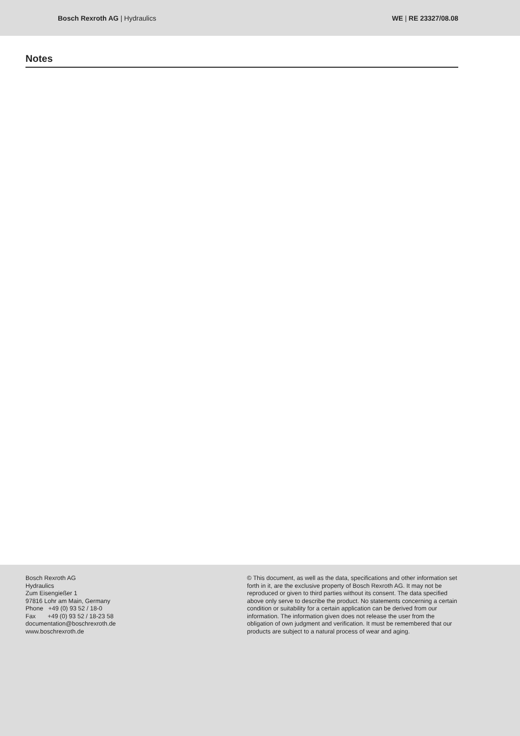Bosch Rexroth AG | Hydraulics WE | RE 23327/08.08
Notes
Bosch Rexroth AG
Hydraulics
Zum Eisengießer 1
97816 Lohr am Main, Germany
Phone +49 (0) 93 52 / 18-0
Fax +49 (0) 93 52 / 18-23 58
documentation@boschrexroth.de
www.boschrexroth.de
© This document, as well as the data, specifications and other information set forth in it, are the exclusive property of Bosch Rexroth AG. It may not be reproduced or given to third parties without its consent. The data specified above only serve to describe the product. No statements concerning a certain condition or suitability for a certain application can be derived from our information. The information given does not release the user from the obligation of own judgment and verification. It must be remembered that our products are subject to a natural process of wear and aging.